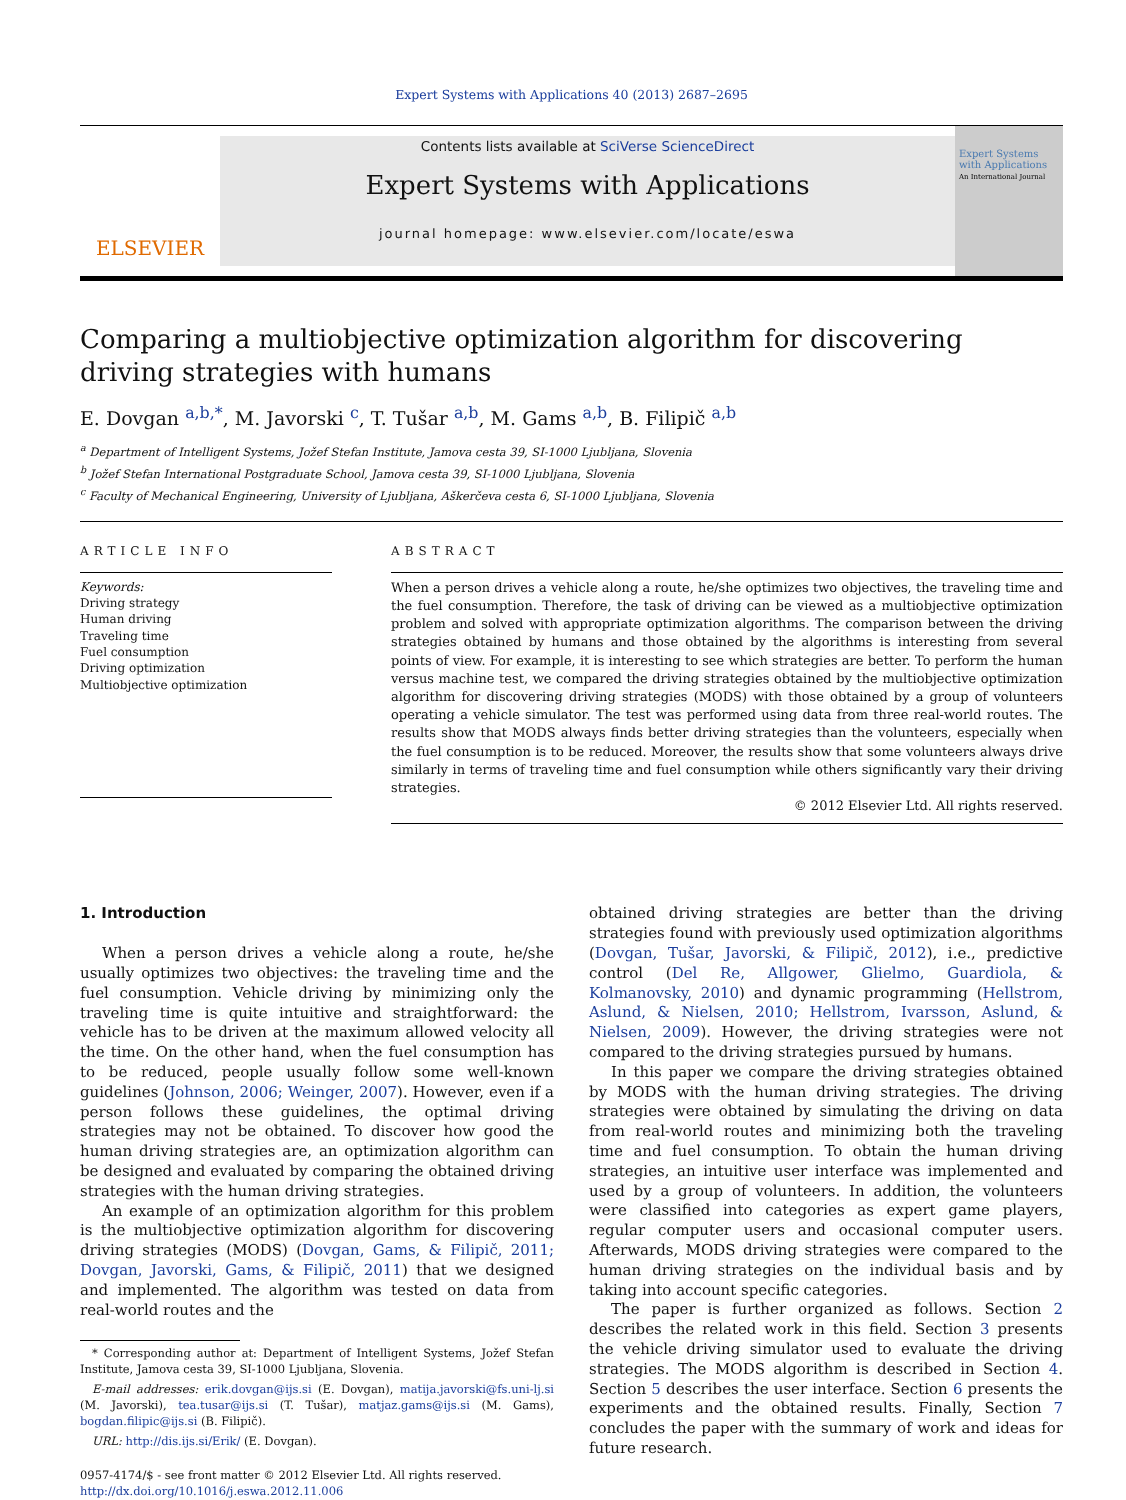Expert Systems with Applications 40 (2013) 2687–2695
ELSEVIER
Contents lists available at SciVerse ScienceDirect
Expert Systems with Applications
journal homepage: www.elsevier.com/locate/eswa
Expert Systems with Applications
An International Journal
Comparing a multiobjective optimization algorithm for discovering driving strategies with humans
E. Dovgan <sup>a,b,*</sup>, M. Javorski <sup>c</sup>, T. Tušar <sup>a,b</sup>, M. Gams <sup>a,b</sup>, B. Filipič <sup>a,b</sup>
<sup>a</sup> Department of Intelligent Systems, Jožef Stefan Institute, Jamova cesta 39, SI-1000 Ljubljana, Slovenia
<sup>b</sup> Jožef Stefan International Postgraduate School, Jamova cesta 39, SI-1000 Ljubljana, Slovenia
<sup>c</sup> Faculty of Mechanical Engineering, University of Ljubljana, Aškerčeva cesta 6, SI-1000 Ljubljana, Slovenia
ARTICLE INFO
Keywords:
Driving strategy
Human driving
Traveling time
Fuel consumption
Driving optimization
Multiobjective optimization
ABSTRACT
When a person drives a vehicle along a route, he/she optimizes two objectives, the traveling time and the fuel consumption. Therefore, the task of driving can be viewed as a multiobjective optimization problem and solved with appropriate optimization algorithms. The comparison between the driving strategies obtained by humans and those obtained by the algorithms is interesting from several points of view. For example, it is interesting to see which strategies are better. To perform the human versus machine test, we compared the driving strategies obtained by the multiobjective optimization algorithm for discovering driving strategies (MODS) with those obtained by a group of volunteers operating a vehicle simulator. The test was performed using data from three real-world routes. The results show that MODS always finds better driving strategies than the volunteers, especially when the fuel consumption is to be reduced. Moreover, the results show that some volunteers always drive similarly in terms of traveling time and fuel consumption while others significantly vary their driving strategies.
© 2012 Elsevier Ltd. All rights reserved.
1. Introduction
When a person drives a vehicle along a route, he/she usually optimizes two objectives: the traveling time and the fuel consumption. Vehicle driving by minimizing only the traveling time is quite intuitive and straightforward: the vehicle has to be driven at the maximum allowed velocity all the time. On the other hand, when the fuel consumption has to be reduced, people usually follow some well-known guidelines (Johnson, 2006; Weinger, 2007). However, even if a person follows these guidelines, the optimal driving strategies may not be obtained. To discover how good the human driving strategies are, an optimization algorithm can be designed and evaluated by comparing the obtained driving strategies with the human driving strategies.
An example of an optimization algorithm for this problem is the multiobjective optimization algorithm for discovering driving strategies (MODS) (Dovgan, Gams, & Filipič, 2011; Dovgan, Javorski, Gams, & Filipič, 2011) that we designed and implemented. The algorithm was tested on data from real-world routes and the
* Corresponding author at: Department of Intelligent Systems, Jožef Stefan Institute, Jamova cesta 39, SI-1000 Ljubljana, Slovenia.
E-mail addresses: erik.dovgan@ijs.si (E. Dovgan), matija.javorski@fs.uni-lj.si (M. Javorski), tea.tusar@ijs.si (T. Tušar), matjaz.gams@ijs.si (M. Gams), bogdan.filipic@ijs.si (B. Filipič).
URL: http://dis.ijs.si/Erik/ (E. Dovgan).
0957-4174/$ - see front matter © 2012 Elsevier Ltd. All rights reserved.
http://dx.doi.org/10.1016/j.eswa.2012.11.006
obtained driving strategies are better than the driving strategies found with previously used optimization algorithms (Dovgan, Tušar, Javorski, & Filipič, 2012), i.e., predictive control (Del Re, Allgower, Glielmo, Guardiola, & Kolmanovsky, 2010) and dynamic programming (Hellstrom, Aslund, & Nielsen, 2010; Hellstrom, Ivarsson, Aslund, & Nielsen, 2009). However, the driving strategies were not compared to the driving strategies pursued by humans.
In this paper we compare the driving strategies obtained by MODS with the human driving strategies. The driving strategies were obtained by simulating the driving on data from real-world routes and minimizing both the traveling time and fuel consumption. To obtain the human driving strategies, an intuitive user interface was implemented and used by a group of volunteers. In addition, the volunteers were classified into categories as expert game players, regular computer users and occasional computer users. Afterwards, MODS driving strategies were compared to the human driving strategies on the individual basis and by taking into account specific categories.
The paper is further organized as follows. Section 2 describes the related work in this field. Section 3 presents the vehicle driving simulator used to evaluate the driving strategies. The MODS algorithm is described in Section 4. Section 5 describes the user interface. Section 6 presents the experiments and the obtained results. Finally, Section 7 concludes the paper with the summary of work and ideas for future research.